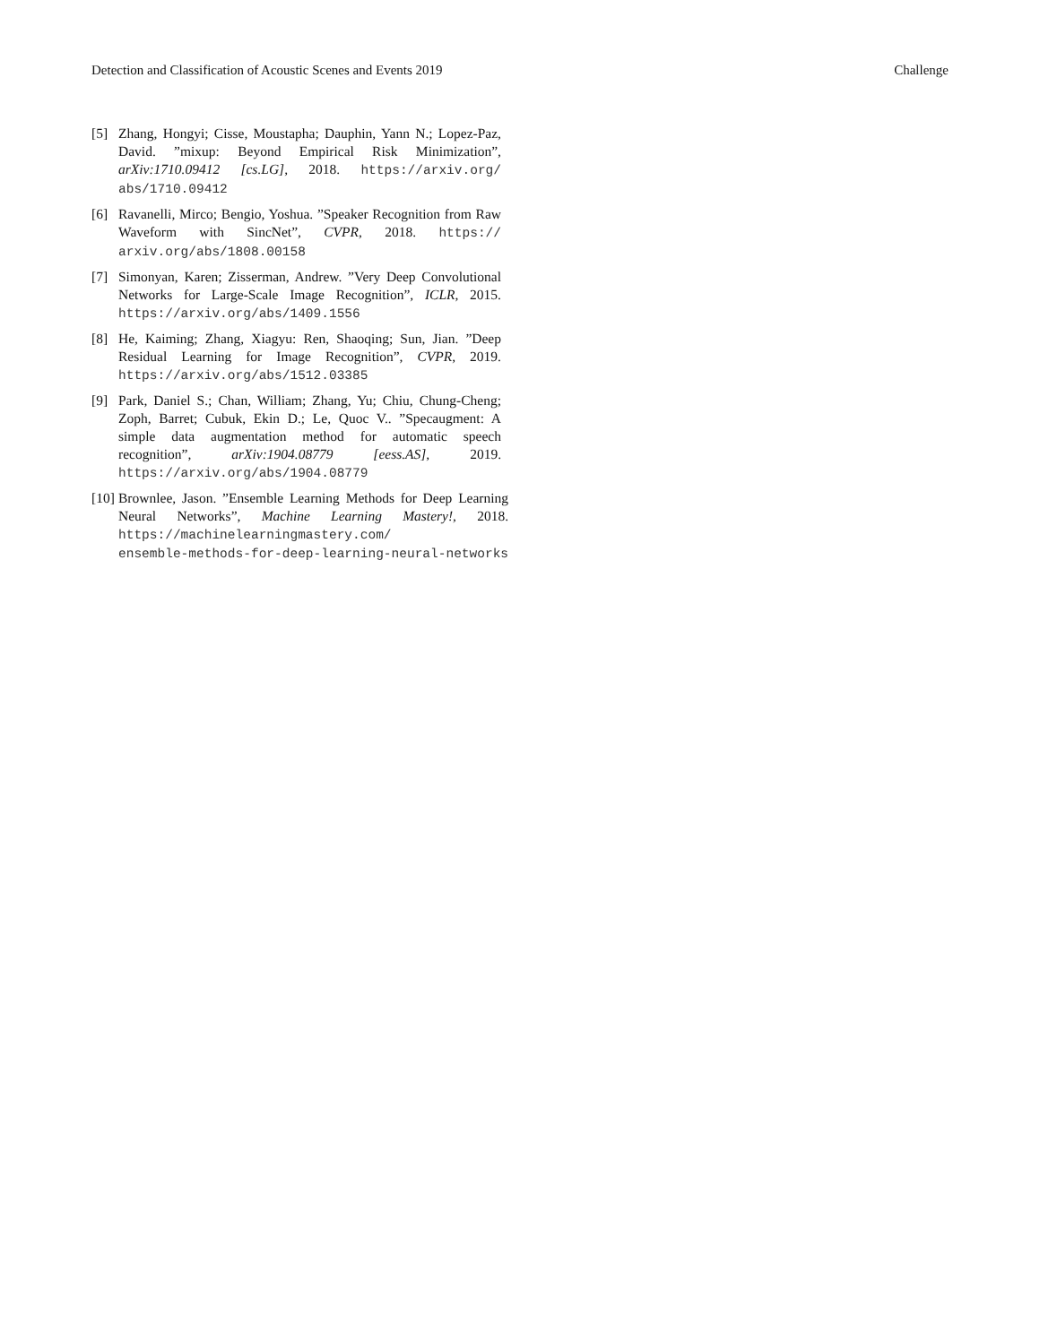Detection and Classification of Acoustic Scenes and Events 2019 Challenge
[5] Zhang, Hongyi; Cisse, Moustapha; Dauphin, Yann N.; Lopez-Paz, David. ”mixup: Beyond Empirical Risk Minimization”, arXiv:1710.09412 [cs.LG], 2018. https://arxiv.org/ abs/1710.09412
[6] Ravanelli, Mirco; Bengio, Yoshua. ”Speaker Recognition from Raw Waveform with SincNet”, CVPR, 2018. https:// arxiv.org/abs/1808.00158
[7] Simonyan, Karen; Zisserman, Andrew. ”Very Deep Convolutional Networks for Large-Scale Image Recognition”, ICLR, 2015. https://arxiv.org/abs/1409.1556
[8] He, Kaiming; Zhang, Xiagyu: Ren, Shaoqing; Sun, Jian. ”Deep Residual Learning for Image Recognition”, CVPR, 2019. https://arxiv.org/abs/1512.03385
[9] Park, Daniel S.; Chan, William; Zhang, Yu; Chiu, Chung-Cheng; Zoph, Barret; Cubuk, Ekin D.; Le, Quoc V.. ”Specaugment: A simple data augmentation method for automatic speech recognition”, arXiv:1904.08779 [eess.AS], 2019. https://arxiv.org/abs/1904.08779
[10] Brownlee, Jason. ”Ensemble Learning Methods for Deep Learning Neural Networks”, Machine Learning Mastery!, 2018. https://machinelearningmastery.com/
ensemble-methods-for-deep-learning-neural-networks